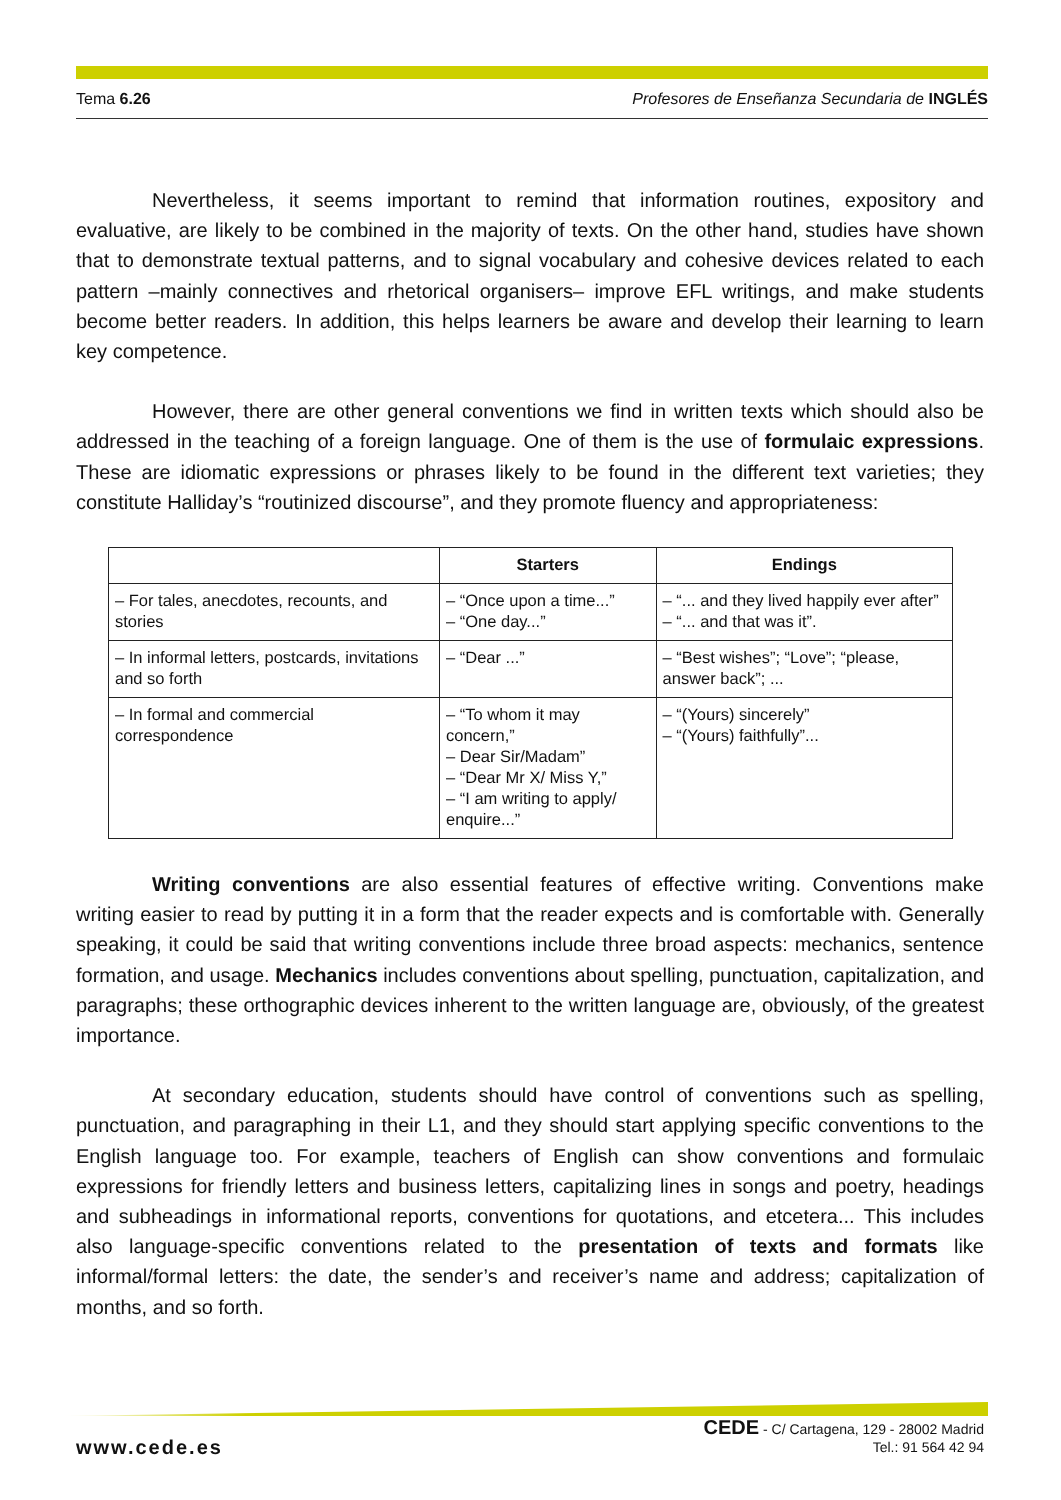Tema 6.26 Profesores de Enseñanza Secundaria de INGLÉS
Nevertheless, it seems important to remind that information routines, expository and evaluative, are likely to be combined in the majority of texts. On the other hand, studies have shown that to demonstrate textual patterns, and to signal vocabulary and cohesive devices related to each pattern –mainly connectives and rhetorical organisers– improve EFL writings, and make students become better readers. In addition, this helps learners be aware and develop their learning to learn key competence.
However, there are other general conventions we find in written texts which should also be addressed in the teaching of a foreign language. One of them is the use of formulaic expressions. These are idiomatic expressions or phrases likely to be found in the different text varieties; they constitute Halliday’s “routinized discourse”, and they promote fluency and appropriateness:
| | Starters | Endings |
| --- | --- | --- |
| – For tales, anecdotes, recounts, and stories | – “Once upon a time...” – “One day...” | – “... and they lived happily ever after” – “... and that was it”. |
| – In informal letters, postcards, invitations and so forth | – “Dear ...” | – “Best wishes”; “Love”; “please, answer back”; ... |
| – In formal and commercial correspondence | – “To whom it may concern,” – Dear Sir/Madam” – “Dear Mr X/ Miss Y,” – “I am writing to apply/ enquire...” | – “(Yours) sincerely” – “(Yours) faithfully”... |
Writing conventions are also essential features of effective writing. Conventions make writing easier to read by putting it in a form that the reader expects and is comfortable with. Generally speaking, it could be said that writing conventions include three broad aspects: mechanics, sentence formation, and usage. Mechanics includes conventions about spelling, punctuation, capitalization, and paragraphs; these orthographic devices inherent to the written language are, obviously, of the greatest importance.
At secondary education, students should have control of conventions such as spelling, punctuation, and paragraphing in their L1, and they should start applying specific conventions to the English language too. For example, teachers of English can show conventions and formulaic expressions for friendly letters and business letters, capitalizing lines in songs and poetry, headings and subheadings in informational reports, conventions for quotations, and etcetera... This includes also language-specific conventions related to the presentation of texts and formats like informal/formal letters: the date, the sender’s and receiver’s name and address; capitalization of months, and so forth.
www.cede.es
CEDE - C/ Cartagena, 129 - 28002 Madrid
Tel.: 91 564 42 94